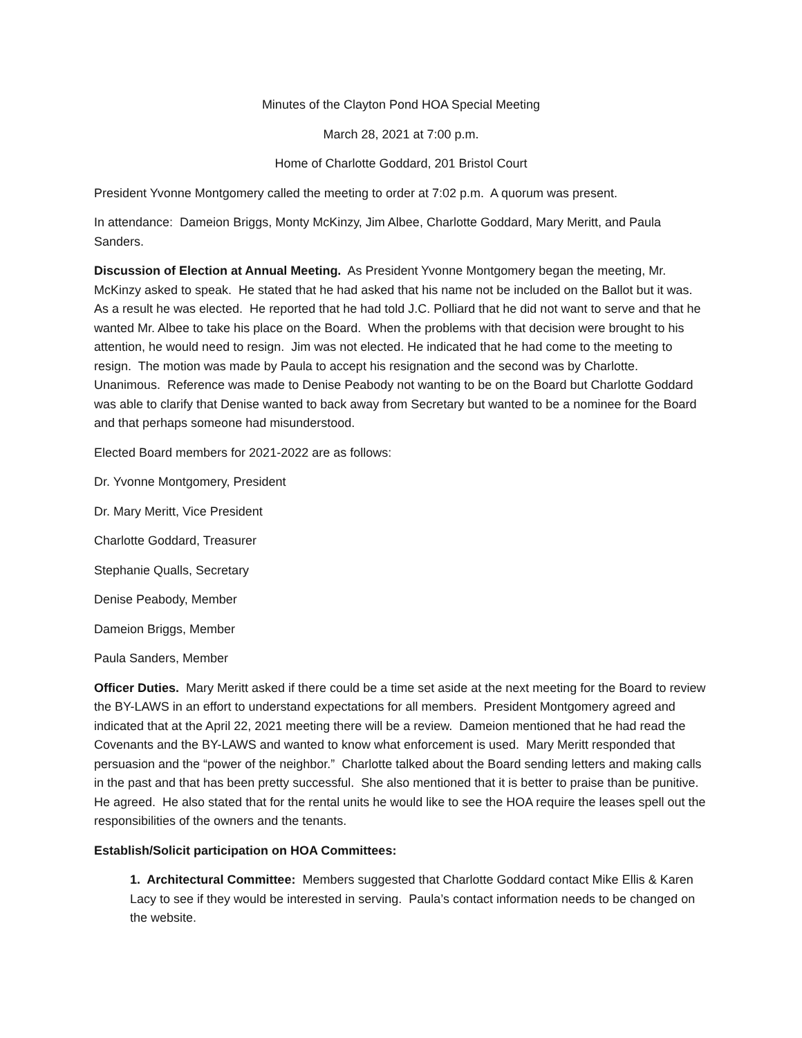Minutes of the Clayton Pond HOA Special Meeting
March 28, 2021 at 7:00 p.m.
Home of Charlotte Goddard, 201 Bristol Court
President Yvonne Montgomery called the meeting to order at 7:02 p.m. A quorum was present.
In attendance: Dameion Briggs, Monty McKinzy, Jim Albee, Charlotte Goddard, Mary Meritt, and Paula Sanders.
Discussion of Election at Annual Meeting. As President Yvonne Montgomery began the meeting, Mr. McKinzy asked to speak. He stated that he had asked that his name not be included on the Ballot but it was. As a result he was elected. He reported that he had told J.C. Polliard that he did not want to serve and that he wanted Mr. Albee to take his place on the Board. When the problems with that decision were brought to his attention, he would need to resign. Jim was not elected. He indicated that he had come to the meeting to resign. The motion was made by Paula to accept his resignation and the second was by Charlotte. Unanimous. Reference was made to Denise Peabody not wanting to be on the Board but Charlotte Goddard was able to clarify that Denise wanted to back away from Secretary but wanted to be a nominee for the Board and that perhaps someone had misunderstood.
Elected Board members for 2021-2022 are as follows:
Dr. Yvonne Montgomery, President
Dr. Mary Meritt, Vice President
Charlotte Goddard, Treasurer
Stephanie Qualls, Secretary
Denise Peabody, Member
Dameion Briggs, Member
Paula Sanders, Member
Officer Duties. Mary Meritt asked if there could be a time set aside at the next meeting for the Board to review the BY-LAWS in an effort to understand expectations for all members. President Montgomery agreed and indicated that at the April 22, 2021 meeting there will be a review. Dameion mentioned that he had read the Covenants and the BY-LAWS and wanted to know what enforcement is used. Mary Meritt responded that persuasion and the “power of the neighbor.” Charlotte talked about the Board sending letters and making calls in the past and that has been pretty successful. She also mentioned that it is better to praise than be punitive. He agreed. He also stated that for the rental units he would like to see the HOA require the leases spell out the responsibilities of the owners and the tenants.
Establish/Solicit participation on HOA Committees:
1. Architectural Committee: Members suggested that Charlotte Goddard contact Mike Ellis & Karen Lacy to see if they would be interested in serving. Paula’s contact information needs to be changed on the website.